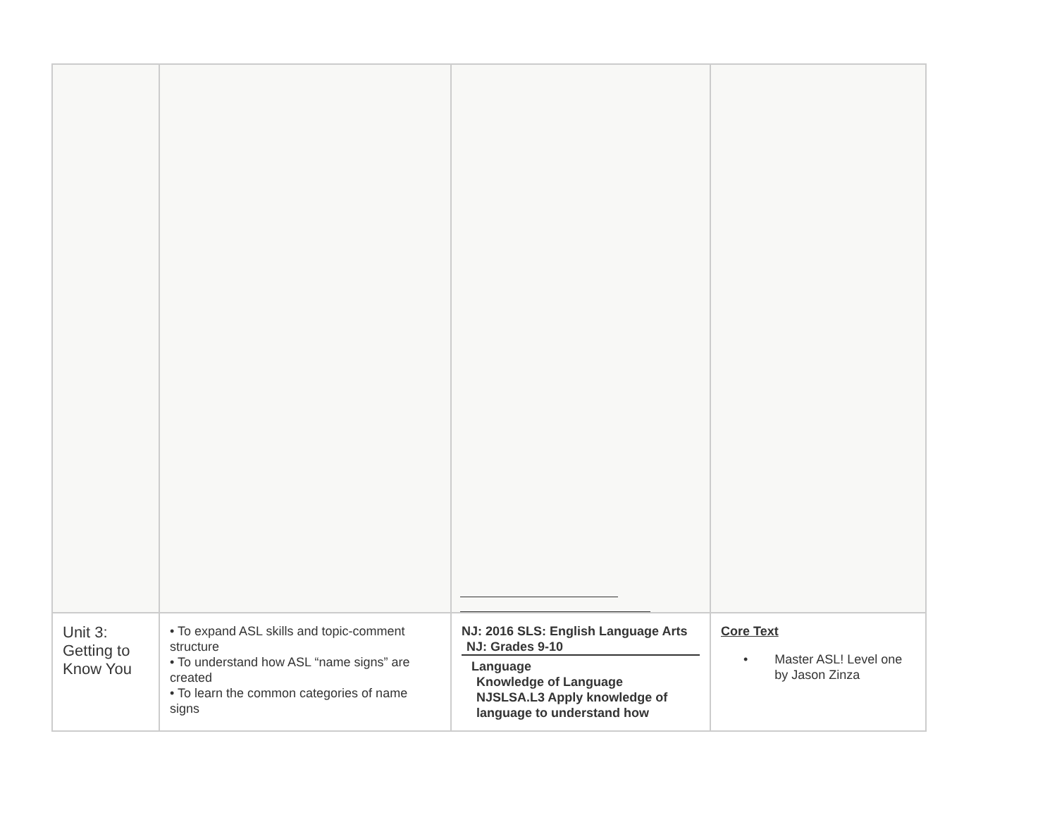| Unit 3: Getting to Know You | • To expand ASL skills and topic-comment structure • To understand how ASL “name signs” are created • To learn the common categories of name signs | NJ: 2016 SLS: English Language Arts NJ: Grades 9-10 Language Knowledge of Language NJSLSA.L3 Apply knowledge of language to understand how | Core Text • Master ASL! Level one by Jason Zinza |